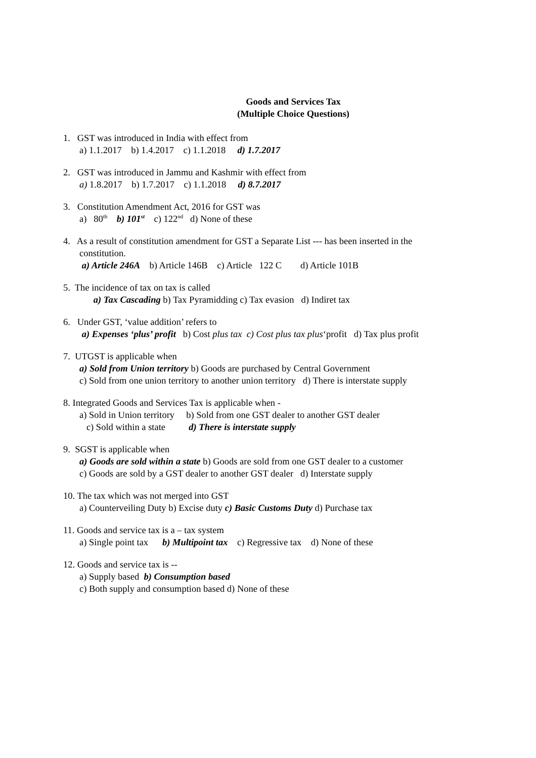Goods and Services Tax
(Multiple Choice Questions)
1. GST was introduced in India with effect from
a) 1.1.2017 b) 1.4.2017 c) 1.1.2018 d) 1.7.2017
2. GST was introduced in Jammu and Kashmir with effect from
a) 1.8.2017 b) 1.7.2017 c) 1.1.2018 d) 8.7.2017
3. Constitution Amendment Act, 2016 for GST was
a) 80<sup>th</sup> b) 101<sup>st</sup> c) 122<sup>nd</sup> d) None of these
4. As a result of constitution amendment for GST a Separate List --- has been inserted in the
constitution.
a) Article 246A b) Article 146B c) Article 122 C d) Article 101B
5. The incidence of tax on tax is called
a) Tax Cascading b) Tax Pyramidding c) Tax evasion d) Indiret tax
6. Under GST, ‘value addition’ refers to
a) Expenses ‘plus’ profit b) Cost plus tax c) Cost plus tax plus‘profit d) Tax plus profit
7. UTGST is applicable when
a) Sold from Union territory b) Goods are purchased by Central Government
c) Sold from one union territory to another union territory d) There is interstate supply
8. Integrated Goods and Services Tax is applicable when -
a) Sold in Union territory b) Sold from one GST dealer to another GST dealer
c) Sold within a state d) There is interstate supply
9. SGST is applicable when
a) Goods are sold within a state b) Goods are sold from one GST dealer to a customer
c) Goods are sold by a GST dealer to another GST dealer d) Interstate supply
10. The tax which was not merged into GST
a) Counterveiling Duty b) Excise duty c) Basic Customs Duty d) Purchase tax
11. Goods and service tax is a – tax system
a) Single point tax b) Multipoint tax c) Regressive tax d) None of these
12. Goods and service tax is --
a) Supply based b) Consumption based
c) Both supply and consumption based d) None of these